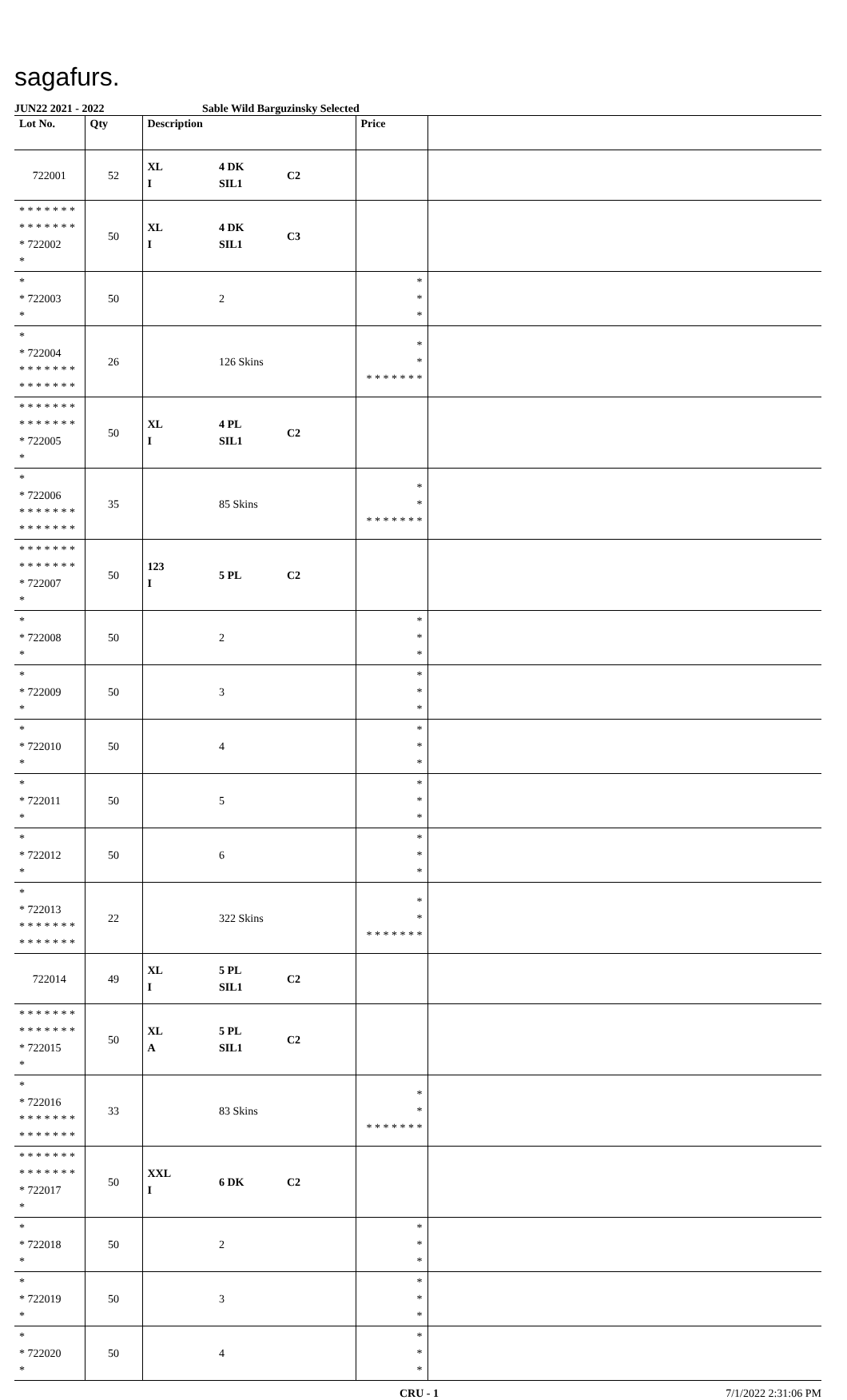sagafurs.
JUN22 2021 - 2022 Sable Wild Barguzinsky Selected
| Lot No. | Qty | Description | | | Price | |
| --- | --- | --- | --- | --- | --- | --- |
| 722001 | 52 | XL I | 4 DK SIL1 | C2 | | |
| * * * * * * * * * * * * * * * 722002 * | 50 | XL I | 4 DK SIL1 | C3 | | |
| * * 722003 * | 50 | | 2 | | * * * | |
| * * 722004 * * * * * * * * * * * * * * | 26 | | 126 Skins | | * * * * * * * * * | |
| * * * * * * * * * * * * * * * 722005 * | 50 | XL I | 4 PL SIL1 | C2 | | |
| * * 722006 * * * * * * * * * * * * * * | 35 | | 85 Skins | | * * * * * * * * * | |
| * * * * * * * * * * * * * * * 722007 * | 50 | 123 I | 5 PL | C2 | | |
| * * 722008 * | 50 | | 2 | | * * * | |
| * * 722009 * | 50 | | 3 | | * * * | |
| * * 722010 * | 50 | | 4 | | * * * | |
| * * 722011 * | 50 | | 5 | | * * * | |
| * * 722012 * | 50 | | 6 | | * * * | |
| * * 722013 * * * * * * * * * * * * * * | 22 | | 322 Skins | | * * * * * * * * * | |
| 722014 | 49 | XL I | 5 PL SIL1 | C2 | | |
| * * * * * * * * * * * * * * * 722015 * | 50 | XL A | 5 PL SIL1 | C2 | | |
| * * 722016 * * * * * * * * * * * * * * | 33 | | 83 Skins | | * * * * * * * * * | |
| * * * * * * * * * * * * * * * 722017 * | 50 | XXL I | 6 DK | C2 | | |
| * * 722018 * | 50 | | 2 | | * * * | |
| * * 722019 * | 50 | | 3 | | * * * | |
| * * 722020 * | 50 | | 4 | | * * * | |
CRU - 1 7/1/2022 2:31:06 PM